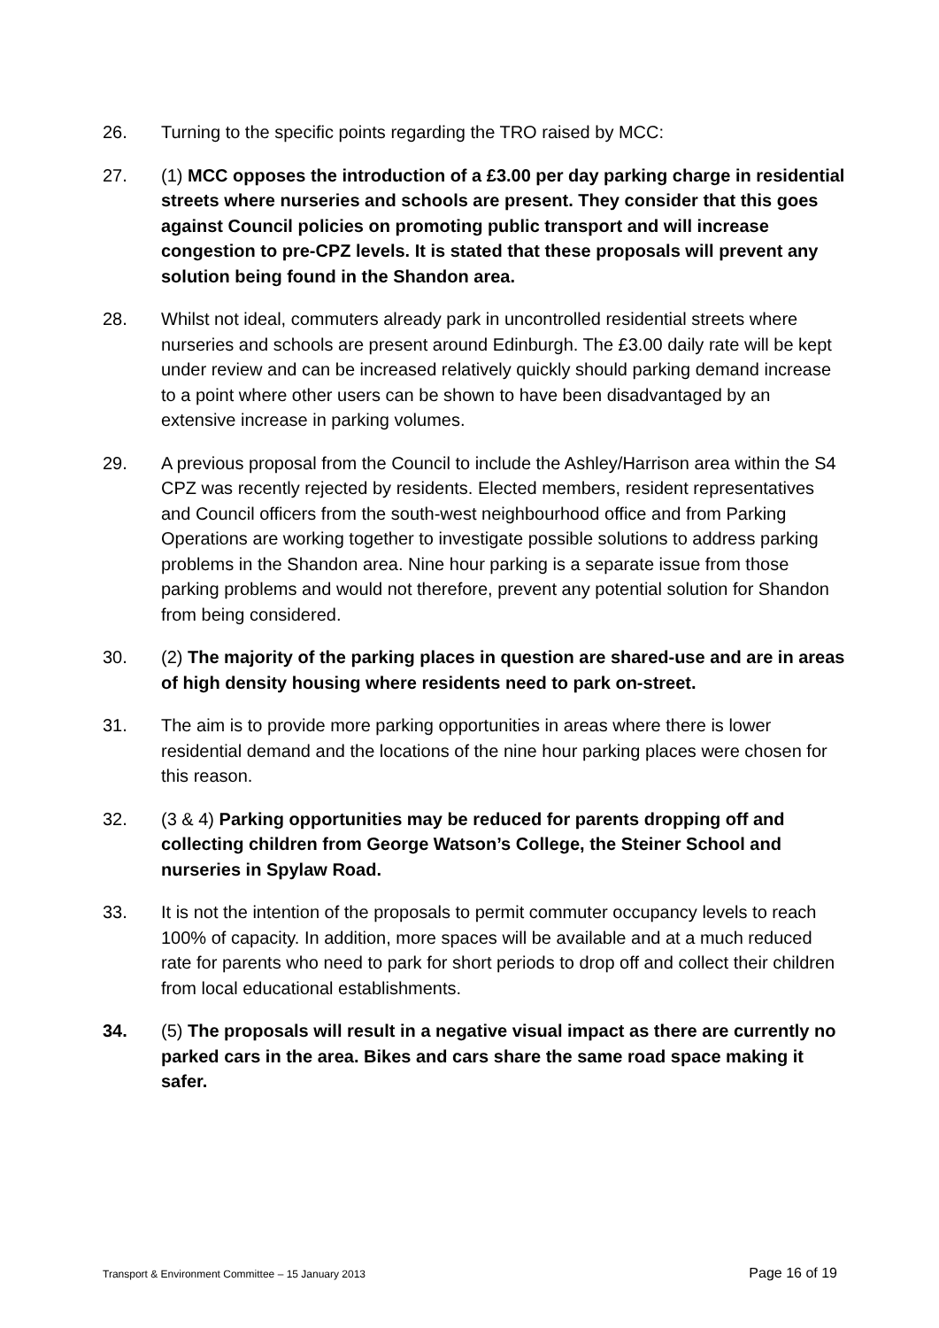26. Turning to the specific points regarding the TRO raised by MCC:
27. (1) MCC opposes the introduction of a £3.00 per day parking charge in residential streets where nurseries and schools are present. They consider that this goes against Council policies on promoting public transport and will increase congestion to pre-CPZ levels. It is stated that these proposals will prevent any solution being found in the Shandon area.
28. Whilst not ideal, commuters already park in uncontrolled residential streets where nurseries and schools are present around Edinburgh. The £3.00 daily rate will be kept under review and can be increased relatively quickly should parking demand increase to a point where other users can be shown to have been disadvantaged by an extensive increase in parking volumes.
29. A previous proposal from the Council to include the Ashley/Harrison area within the S4 CPZ was recently rejected by residents. Elected members, resident representatives and Council officers from the south-west neighbourhood office and from Parking Operations are working together to investigate possible solutions to address parking problems in the Shandon area. Nine hour parking is a separate issue from those parking problems and would not therefore, prevent any potential solution for Shandon from being considered.
30. (2) The majority of the parking places in question are shared-use and are in areas of high density housing where residents need to park on-street.
31. The aim is to provide more parking opportunities in areas where there is lower residential demand and the locations of the nine hour parking places were chosen for this reason.
32. (3 & 4) Parking opportunities may be reduced for parents dropping off and collecting children from George Watson’s College, the Steiner School and nurseries in Spylaw Road.
33. It is not the intention of the proposals to permit commuter occupancy levels to reach 100% of capacity. In addition, more spaces will be available and at a much reduced rate for parents who need to park for short periods to drop off and collect their children from local educational establishments.
34. (5) The proposals will result in a negative visual impact as there are currently no parked cars in the area. Bikes and cars share the same road space making it safer.
Transport & Environment Committee – 15 January 2013 Page 16 of 19